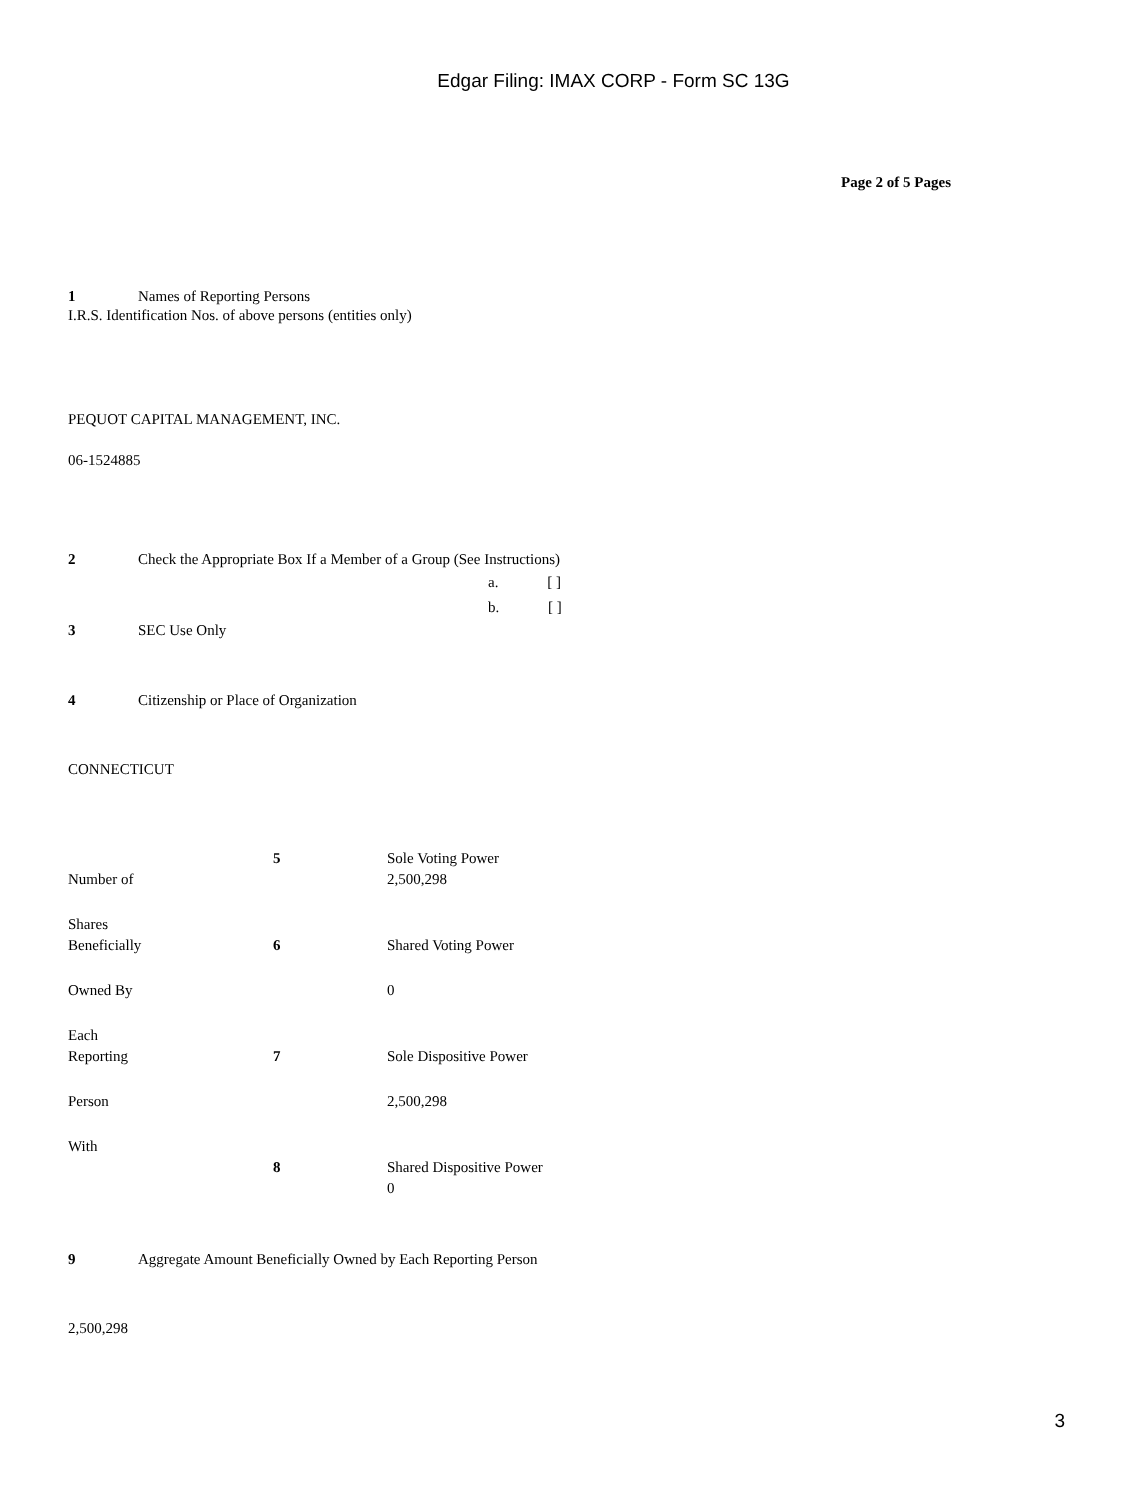Edgar Filing: IMAX CORP - Form SC 13G
Page 2 of 5 Pages
1 Names of Reporting Persons
I.R.S. Identification Nos. of above persons (entities only)
PEQUOT CAPITAL MANAGEMENT, INC.
06-1524885
2 Check the Appropriate Box If a Member of a Group (See Instructions)
a. [ ]
b. [ ]
3 SEC Use Only
4 Citizenship or Place of Organization
CONNECTICUT
| | 5 | Sole Voting Power |
| Number of | | 2,500,298 |
| Shares Beneficially | 6 | Shared Voting Power |
| Owned By | | 0 |
| Each Reporting | 7 | Sole Dispositive Power |
| Person | | 2,500,298 |
| With | 8 | Shared Dispositive Power 0 |
9 Aggregate Amount Beneficially Owned by Each Reporting Person
2,500,298
3